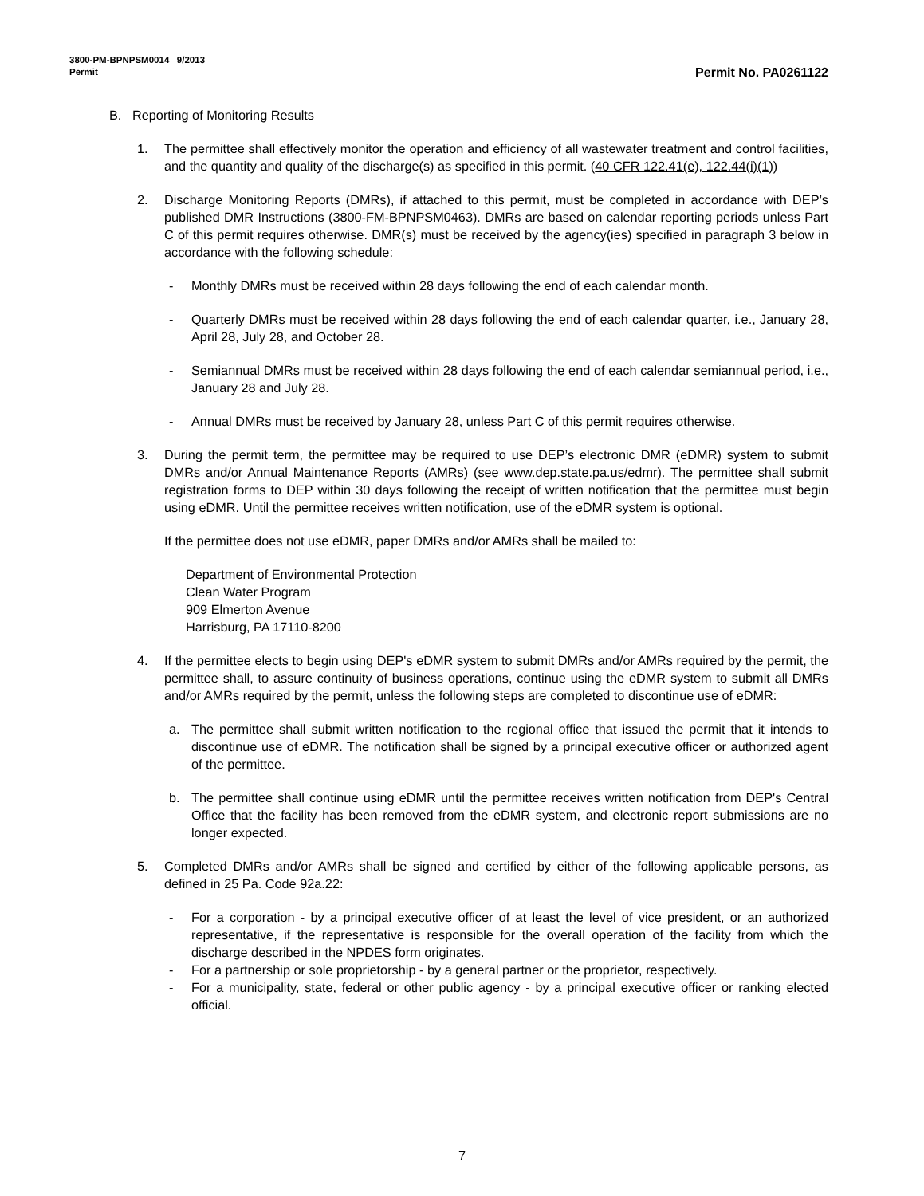3800-PM-BPNPSM0014 9/2013
Permit Permit No. PA0261122
B. Reporting of Monitoring Results
1. The permittee shall effectively monitor the operation and efficiency of all wastewater treatment and control facilities, and the quantity and quality of the discharge(s) as specified in this permit. (40 CFR 122.41(e), 122.44(i)(1))
2. Discharge Monitoring Reports (DMRs), if attached to this permit, must be completed in accordance with DEP’s published DMR Instructions (3800-FM-BPNPSM0463). DMRs are based on calendar reporting periods unless Part C of this permit requires otherwise. DMR(s) must be received by the agency(ies) specified in paragraph 3 below in accordance with the following schedule:
- Monthly DMRs must be received within 28 days following the end of each calendar month.
- Quarterly DMRs must be received within 28 days following the end of each calendar quarter, i.e., January 28, April 28, July 28, and October 28.
- Semiannual DMRs must be received within 28 days following the end of each calendar semiannual period, i.e., January 28 and July 28.
- Annual DMRs must be received by January 28, unless Part C of this permit requires otherwise.
3. During the permit term, the permittee may be required to use DEP’s electronic DMR (eDMR) system to submit DMRs and/or Annual Maintenance Reports (AMRs) (see www.dep.state.pa.us/edmr). The permittee shall submit registration forms to DEP within 30 days following the receipt of written notification that the permittee must begin using eDMR. Until the permittee receives written notification, use of the eDMR system is optional.
If the permittee does not use eDMR, paper DMRs and/or AMRs shall be mailed to:
Department of Environmental Protection
Clean Water Program
909 Elmerton Avenue
Harrisburg, PA 17110-8200
4. If the permittee elects to begin using DEP's eDMR system to submit DMRs and/or AMRs required by the permit, the permittee shall, to assure continuity of business operations, continue using the eDMR system to submit all DMRs and/or AMRs required by the permit, unless the following steps are completed to discontinue use of eDMR:
a. The permittee shall submit written notification to the regional office that issued the permit that it intends to discontinue use of eDMR. The notification shall be signed by a principal executive officer or authorized agent of the permittee.
b. The permittee shall continue using eDMR until the permittee receives written notification from DEP's Central Office that the facility has been removed from the eDMR system, and electronic report submissions are no longer expected.
5. Completed DMRs and/or AMRs shall be signed and certified by either of the following applicable persons, as defined in 25 Pa. Code 92a.22:
- For a corporation - by a principal executive officer of at least the level of vice president, or an authorized representative, if the representative is responsible for the overall operation of the facility from which the discharge described in the NPDES form originates.
- For a partnership or sole proprietorship - by a general partner or the proprietor, respectively.
- For a municipality, state, federal or other public agency - by a principal executive officer or ranking elected official.
7